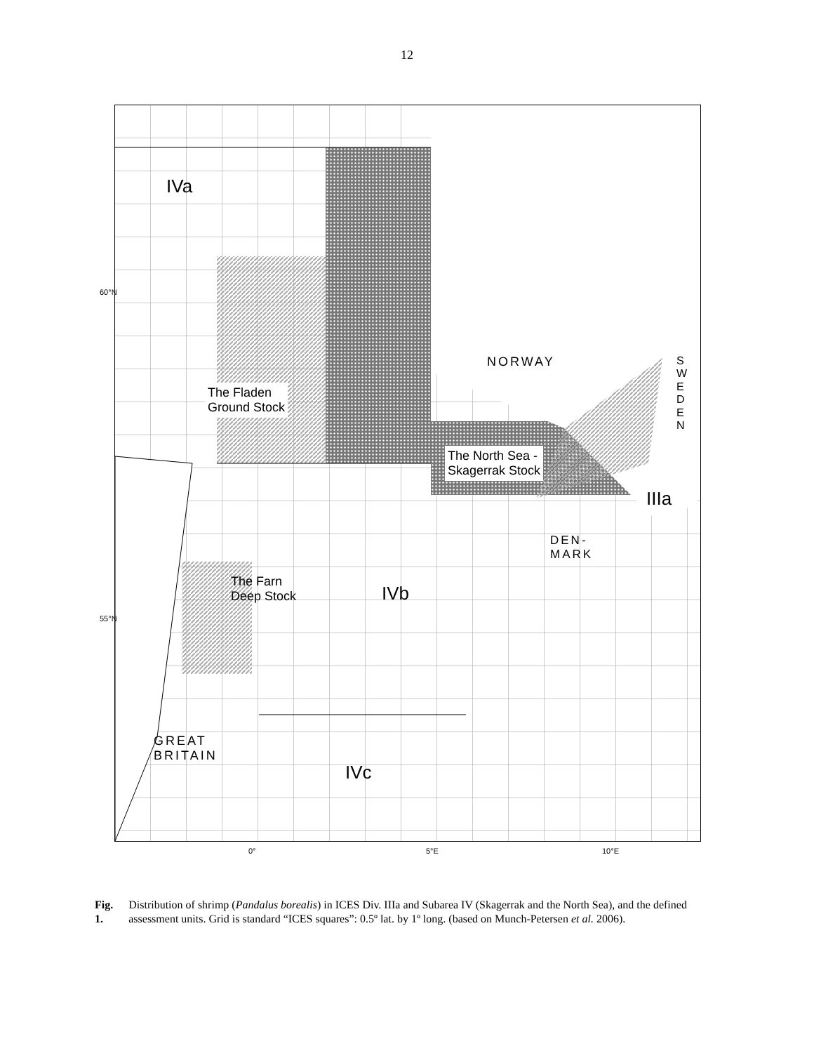12
IVa
The Fladen
Ground Stock
NORWAY
SWEDEN
The North Sea -
Skagerrak Stock
IIIa
DEN-
MARK
The Farn
Deep Stock
IVb
GREAT
BRITAIN
IVc
0° 5°E 10°E
60°N
55°N
Fig. 1. Distribution of shrimp (Pandalus borealis) in ICES Div. IIIa and Subarea IV (Skagerrak and the North Sea), and the defined assessment units. Grid is standard “ICES squares”: 0.5º lat. by 1º long. (based on Munch-Petersen et al. 2006).